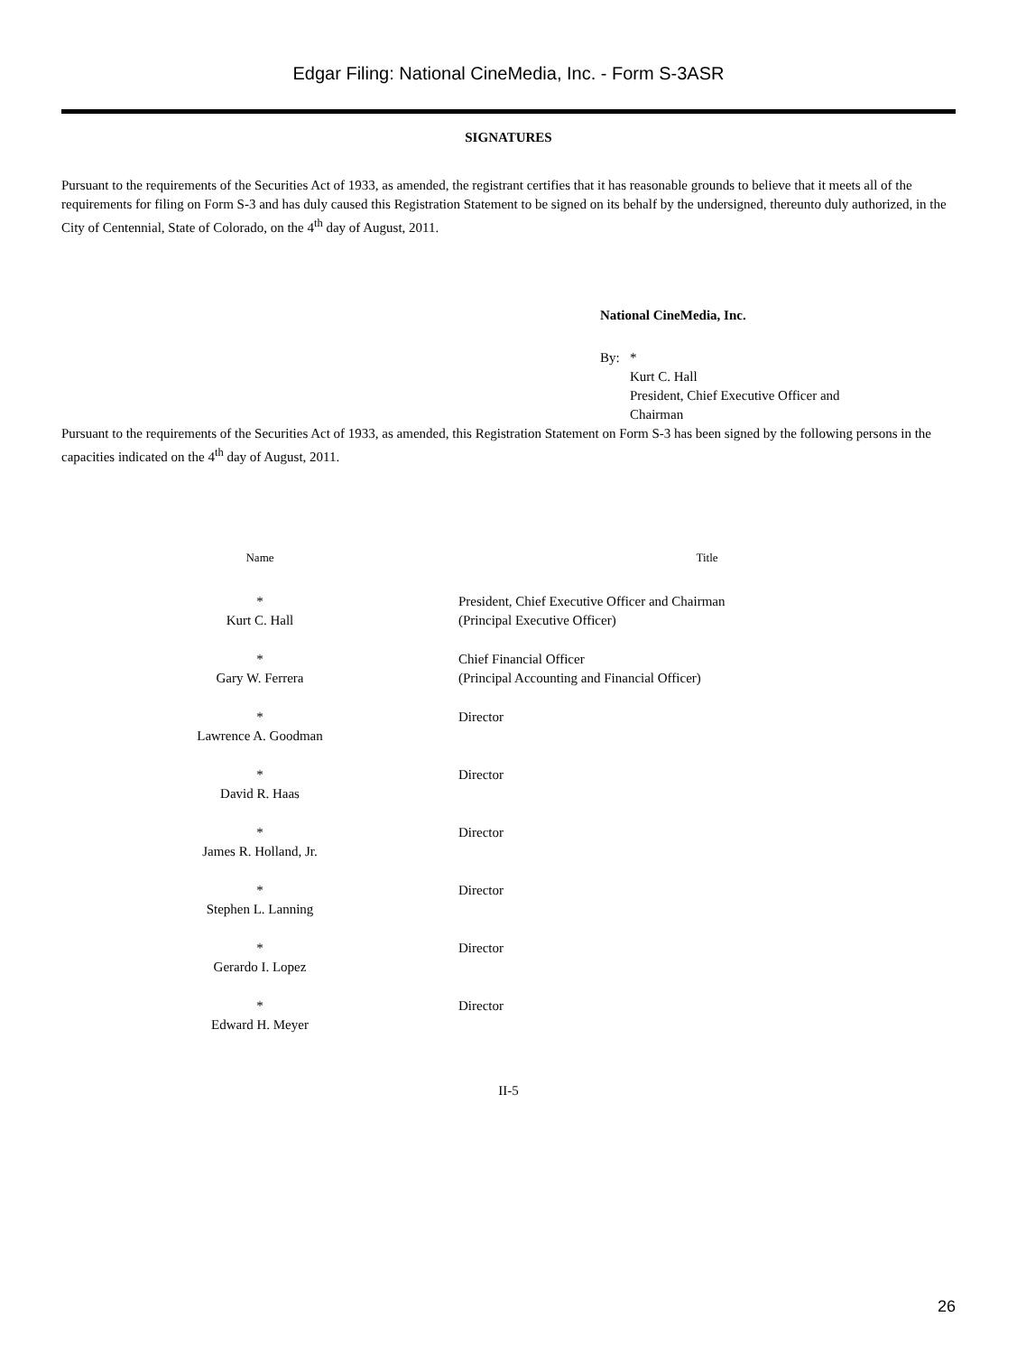Edgar Filing: National CineMedia, Inc. - Form S-3ASR
SIGNATURES
Pursuant to the requirements of the Securities Act of 1933, as amended, the registrant certifies that it has reasonable grounds to believe that it meets all of the requirements for filing on Form S-3 and has duly caused this Registration Statement to be signed on its behalf by the undersigned, thereunto duly authorized, in the City of Centennial, State of Colorado, on the 4<sup>th</sup> day of August, 2011.
National CineMedia, Inc.
By: *
Kurt C. Hall
President, Chief Executive Officer and
Chairman
Pursuant to the requirements of the Securities Act of 1933, as amended, this Registration Statement on Form S-3 has been signed by the following persons in the capacities indicated on the 4<sup>th</sup> day of August, 2011.
| Name | Title |
| --- | --- |
| * Kurt C. Hall | President, Chief Executive Officer and Chairman (Principal Executive Officer) |
| * Gary W. Ferrera | Chief Financial Officer (Principal Accounting and Financial Officer) |
| * Lawrence A. Goodman | Director |
| * David R. Haas | Director |
| * James R. Holland, Jr. | Director |
| * Stephen L. Lanning | Director |
| * Gerardo I. Lopez | Director |
| * Edward H. Meyer | Director |
II-5
26